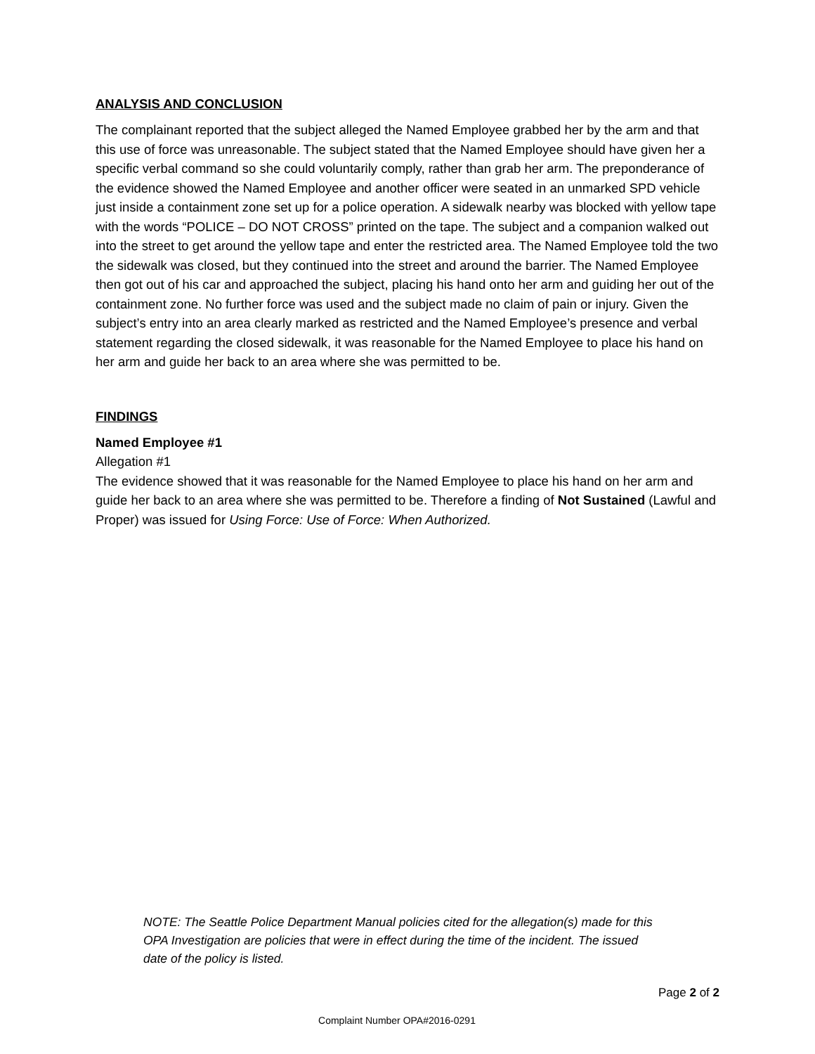ANALYSIS AND CONCLUSION
The complainant reported that the subject alleged the Named Employee grabbed her by the arm and that this use of force was unreasonable. The subject stated that the Named Employee should have given her a specific verbal command so she could voluntarily comply, rather than grab her arm. The preponderance of the evidence showed the Named Employee and another officer were seated in an unmarked SPD vehicle just inside a containment zone set up for a police operation. A sidewalk nearby was blocked with yellow tape with the words “POLICE – DO NOT CROSS” printed on the tape. The subject and a companion walked out into the street to get around the yellow tape and enter the restricted area. The Named Employee told the two the sidewalk was closed, but they continued into the street and around the barrier. The Named Employee then got out of his car and approached the subject, placing his hand onto her arm and guiding her out of the containment zone. No further force was used and the subject made no claim of pain or injury. Given the subject’s entry into an area clearly marked as restricted and the Named Employee’s presence and verbal statement regarding the closed sidewalk, it was reasonable for the Named Employee to place his hand on her arm and guide her back to an area where she was permitted to be.
FINDINGS
Named Employee #1
Allegation #1
The evidence showed that it was reasonable for the Named Employee to place his hand on her arm and guide her back to an area where she was permitted to be. Therefore a finding of Not Sustained (Lawful and Proper) was issued for Using Force: Use of Force: When Authorized.
NOTE: The Seattle Police Department Manual policies cited for the allegation(s) made for this OPA Investigation are policies that were in effect during the time of the incident. The issued date of the policy is listed.
Page 2 of 2
Complaint Number OPA#2016-0291